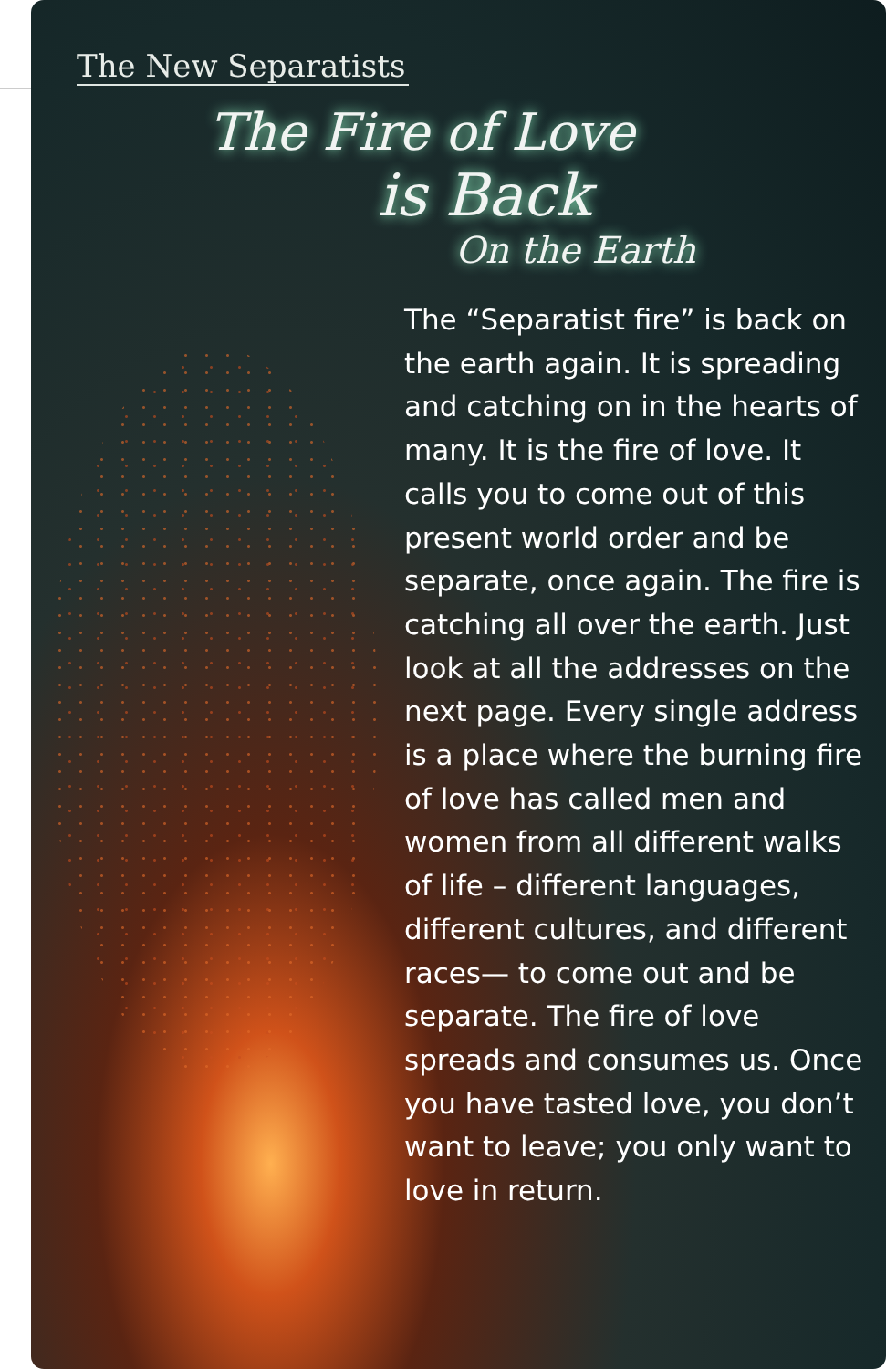The New Separatists
The Fire of Love
is Back
On the Earth
The “Separatist fire” is back on the earth again. It is spreading and catching on in the hearts of many. It is the fire of love. It calls you to come out of this present world order and be separate, once again. The fire is catching all over the earth. Just look at all the addresses on the next page. Every single address is a place where the burning fire of love has called men and women from all different walks of life – different languages, different cultures, and different races— to come out and be separate. The fire of love spreads and consumes us. Once you have tasted love, you don’t want to leave; you only want to love in return.